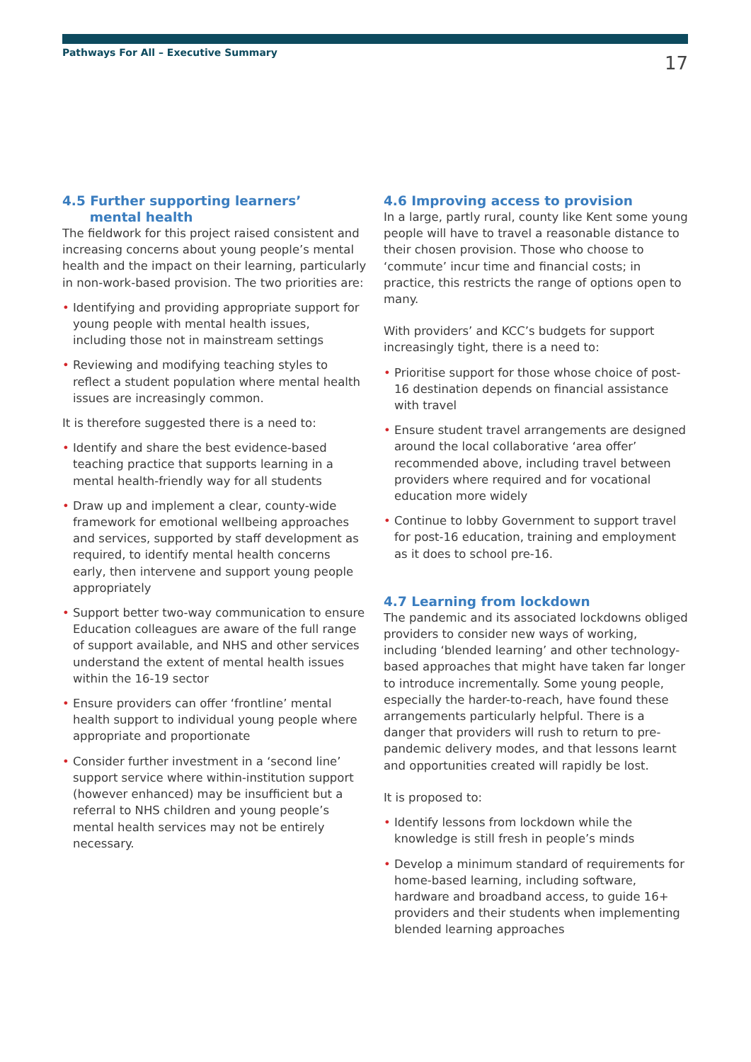Pathways For All – Executive Summary
17
4.5 Further supporting learners’
mental health
The fieldwork for this project raised consistent and increasing concerns about young people’s mental health and the impact on their learning, particularly in non-work-based provision. The two priorities are:
• Identifying and providing appropriate support for young people with mental health issues, including those not in mainstream settings
• Reviewing and modifying teaching styles to reflect a student population where mental health issues are increasingly common.
It is therefore suggested there is a need to:
• Identify and share the best evidence-based teaching practice that supports learning in a mental health-friendly way for all students
• Draw up and implement a clear, county-wide framework for emotional wellbeing approaches and services, supported by staff development as required, to identify mental health concerns early, then intervene and support young people appropriately
• Support better two-way communication to ensure Education colleagues are aware of the full range of support available, and NHS and other services understand the extent of mental health issues within the 16-19 sector
• Ensure providers can offer ‘frontline’ mental health support to individual young people where appropriate and proportionate
• Consider further investment in a ‘second line’ support service where within-institution support (however enhanced) may be insufficient but a referral to NHS children and young people’s mental health services may not be entirely necessary.
4.6 Improving access to provision
In a large, partly rural, county like Kent some young people will have to travel a reasonable distance to their chosen provision. Those who choose to ‘commute’ incur time and financial costs; in practice, this restricts the range of options open to many.
With providers’ and KCC’s budgets for support increasingly tight, there is a need to:
• Prioritise support for those whose choice of post-16 destination depends on financial assistance with travel
• Ensure student travel arrangements are designed around the local collaborative ‘area offer’ recommended above, including travel between providers where required and for vocational education more widely
• Continue to lobby Government to support travel for post-16 education, training and employment as it does to school pre-16.
4.7 Learning from lockdown
The pandemic and its associated lockdowns obliged providers to consider new ways of working, including ‘blended learning’ and other technology-based approaches that might have taken far longer to introduce incrementally. Some young people, especially the harder-to-reach, have found these arrangements particularly helpful. There is a danger that providers will rush to return to pre-pandemic delivery modes, and that lessons learnt and opportunities created will rapidly be lost.
It is proposed to:
• Identify lessons from lockdown while the knowledge is still fresh in people’s minds
• Develop a minimum standard of requirements for home-based learning, including software, hardware and broadband access, to guide 16+ providers and their students when implementing blended learning approaches